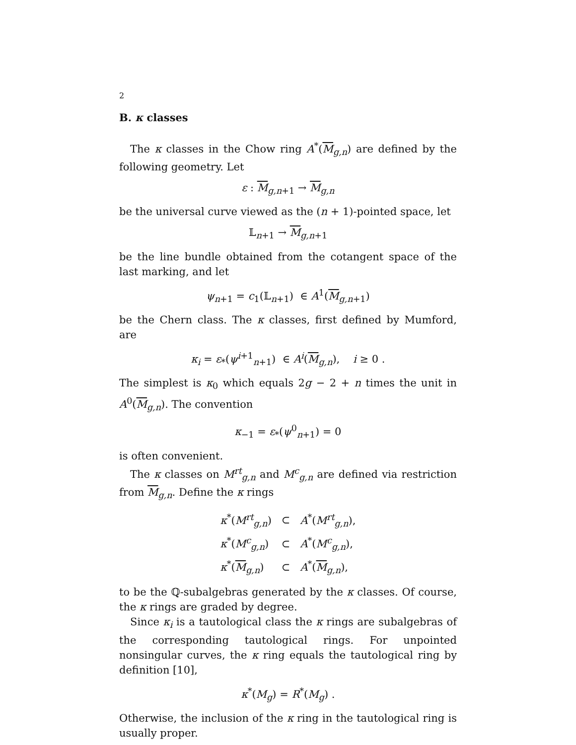2
B. κ classes
The κ classes in the Chow ring A<sup>*</sup>(M<sub>g,n</sub>) are defined by the following geometry. Let
ε : M<sub>g,n+1</sub> → M<sub>g,n</sub>
be the universal curve viewed as the (n + 1)-pointed space, let
𝕃<sub>n+1</sub> → M<sub>g,n+1</sub>
be the line bundle obtained from the cotangent space of the last marking, and let
ψ<sub>n+1</sub> = c<sub>1</sub>(𝕃<sub>n+1</sub>) ∈ A<sup>1</sup>(M<sub>g,n+1</sub>)
be the Chern class. The κ classes, first defined by Mumford, are
κ<sub>i</sub> = ε<sub>*</sub>(ψ<sup>i+1</sup><sub>n+1</sub>) ∈ A<sup>i</sup>(M<sub>g,n</sub>), i ≥ 0 .
The simplest is κ<sub>0</sub> which equals 2g − 2 + n times the unit in A<sup>0</sup>(M<sub>g,n</sub>). The convention
κ<sub>−1</sub> = ε<sub>*</sub>(ψ<sup>0</sup><sub>n+1</sub>) = 0
is often convenient.
The κ classes on M<sup>rt</sup><sub>g,n</sub> and M<sup>c</sup><sub>g,n</sub> are defined via restriction from M<sub>g,n</sub>. Define the κ rings
| κ<sup>*</sup>( M<sup>rt</sup><sub>g,n</sub>) | ⊂ | A<sup>*</sup>( M<sup>rt</sup><sub>g,n</sub>), |
| κ<sup>*</sup>( M<sup>c</sup><sub>g,n</sub>) | ⊂ | A<sup>*</sup>( M<sup>c</sup><sub>g,n</sub>), |
| κ<sup>*</sup>( M<sub>g,n</sub>) | ⊂ | A<sup>*</sup>( M<sub>g,n</sub>), |
to be the ℚ-subalgebras generated by the κ classes. Of course, the κ rings are graded by degree.
Since κ<sub>i</sub> is a tautological class the κ rings are subalgebras of the corresponding tautological rings. For unpointed nonsingular curves, the κ ring equals the tautological ring by definition [10],
κ<sup>*</sup>(M<sub>g</sub>) = R<sup>*</sup>(M<sub>g</sub>) .
Otherwise, the inclusion of the κ ring in the tautological ring is usually proper.